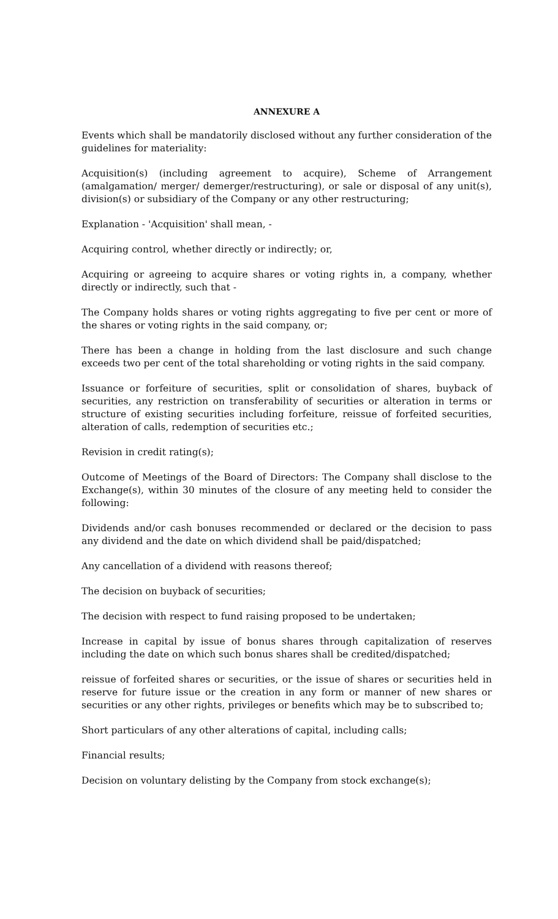ANNEXURE A
Events which shall be mandatorily disclosed without any further consideration of the guidelines for materiality:
Acquisition(s) (including agreement to acquire), Scheme of Arrangement (amalgamation/ merger/ demerger/restructuring), or sale or disposal of any unit(s), division(s) or subsidiary of the Company or any other restructuring;
Explanation - 'Acquisition' shall mean, -
Acquiring control, whether directly or indirectly; or,
Acquiring or agreeing to acquire shares or voting rights in, a company, whether directly or indirectly, such that -
The Company holds shares or voting rights aggregating to five per cent or more of the shares or voting rights in the said company, or;
There has been a change in holding from the last disclosure and such change exceeds two per cent of the total shareholding or voting rights in the said company.
Issuance or forfeiture of securities, split or consolidation of shares, buyback of securities, any restriction on transferability of securities or alteration in terms or structure of existing securities including forfeiture, reissue of forfeited securities, alteration of calls, redemption of securities etc.;
Revision in credit rating(s);
Outcome of Meetings of the Board of Directors: The Company shall disclose to the Exchange(s), within 30 minutes of the closure of any meeting held to consider the following:
Dividends and/or cash bonuses recommended or declared or the decision to pass any dividend and the date on which dividend shall be paid/dispatched;
Any cancellation of a dividend with reasons thereof;
The decision on buyback of securities;
The decision with respect to fund raising proposed to be undertaken;
Increase in capital by issue of bonus shares through capitalization of reserves including the date on which such bonus shares shall be credited/dispatched;
reissue of forfeited shares or securities, or the issue of shares or securities held in reserve for future issue or the creation in any form or manner of new shares or securities or any other rights, privileges or benefits which may be to subscribed to;
Short particulars of any other alterations of capital, including calls;
Financial results;
Decision on voluntary delisting by the Company from stock exchange(s);